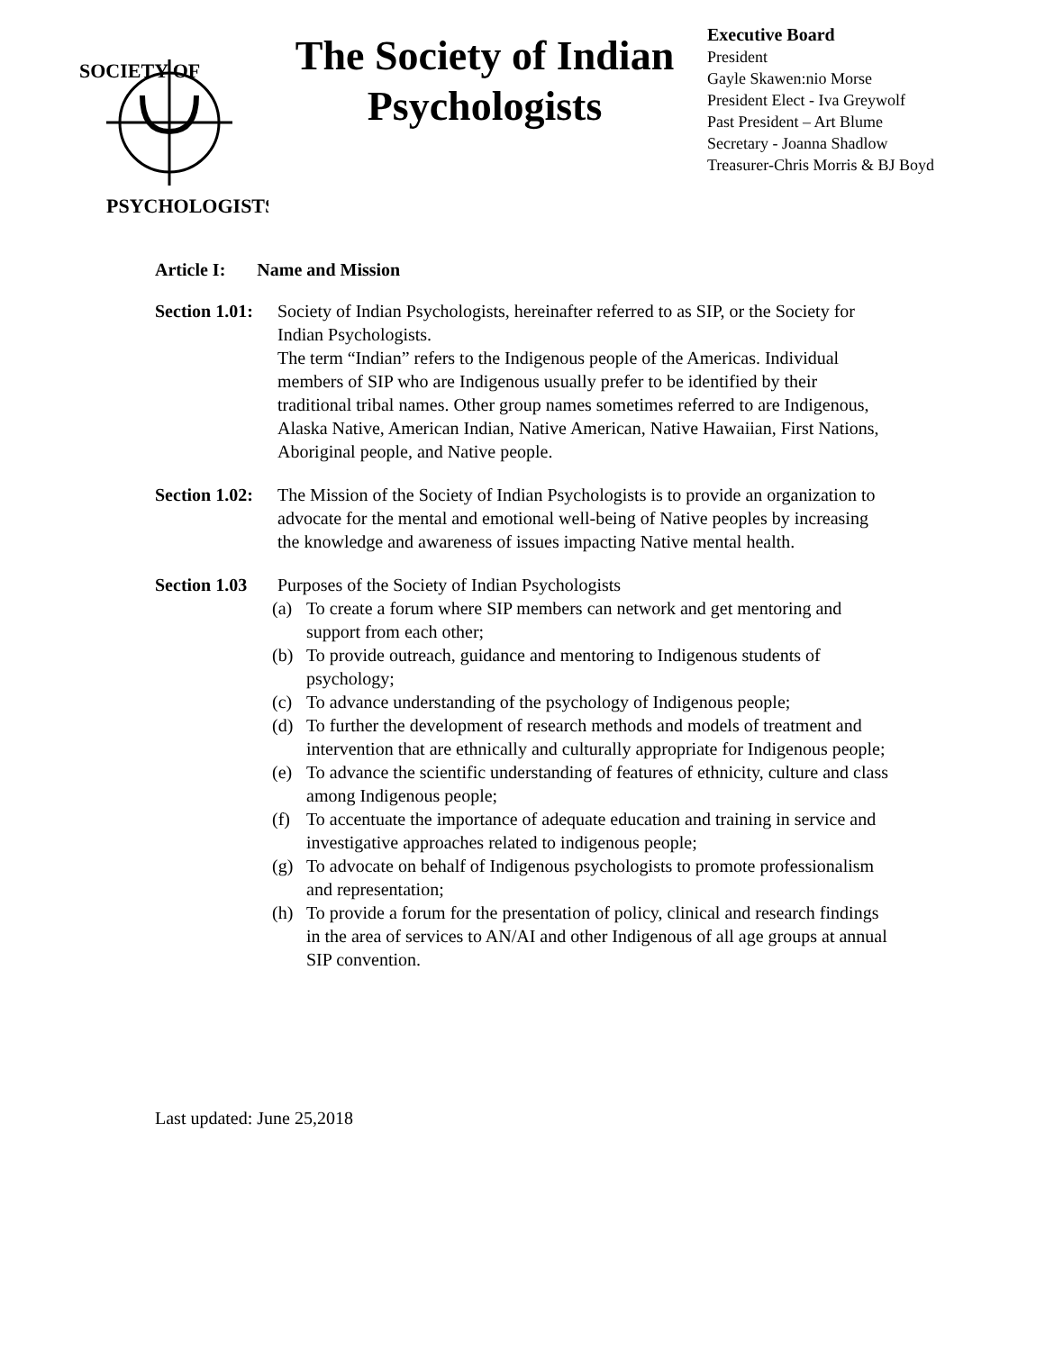SOCIETY OF
PSYCHOLOGISTS
The Society of Indian Psychologists
Executive Board
President
Gayle Skawen:nio Morse
President Elect - Iva Greywolf
Past President – Art Blume
Secretary - Joanna Shadlow
Treasurer-Chris Morris & BJ Boyd
Article I: Name and Mission
Section 1.01:
Society of Indian Psychologists, hereinafter referred to as SIP, or the Society for Indian Psychologists.
The term “Indian” refers to the Indigenous people of the Americas. Individual members of SIP who are Indigenous usually prefer to be identified by their traditional tribal names. Other group names sometimes referred to are Indigenous, Alaska Native, American Indian, Native American, Native Hawaiian, First Nations, Aboriginal people, and Native people.
Section 1.02:
The Mission of the Society of Indian Psychologists is to provide an organization to advocate for the mental and emotional well-being of Native peoples by increasing the knowledge and awareness of issues impacting Native mental health.
Section 1.03
Purposes of the Society of Indian Psychologists
(a) To create a forum where SIP members can network and get mentoring and support from each other;
(b) To provide outreach, guidance and mentoring to Indigenous students of psychology;
(c) To advance understanding of the psychology of Indigenous people;
(d) To further the development of research methods and models of treatment and intervention that are ethnically and culturally appropriate for Indigenous people;
(e) To advance the scientific understanding of features of ethnicity, culture and class among Indigenous people;
(f) To accentuate the importance of adequate education and training in service and investigative approaches related to indigenous people;
(g) To advocate on behalf of Indigenous psychologists to promote professionalism and representation;
(h) To provide a forum for the presentation of policy, clinical and research findings in the area of services to AN/AI and other Indigenous of all age groups at annual SIP convention.
Last updated: June 25,2018